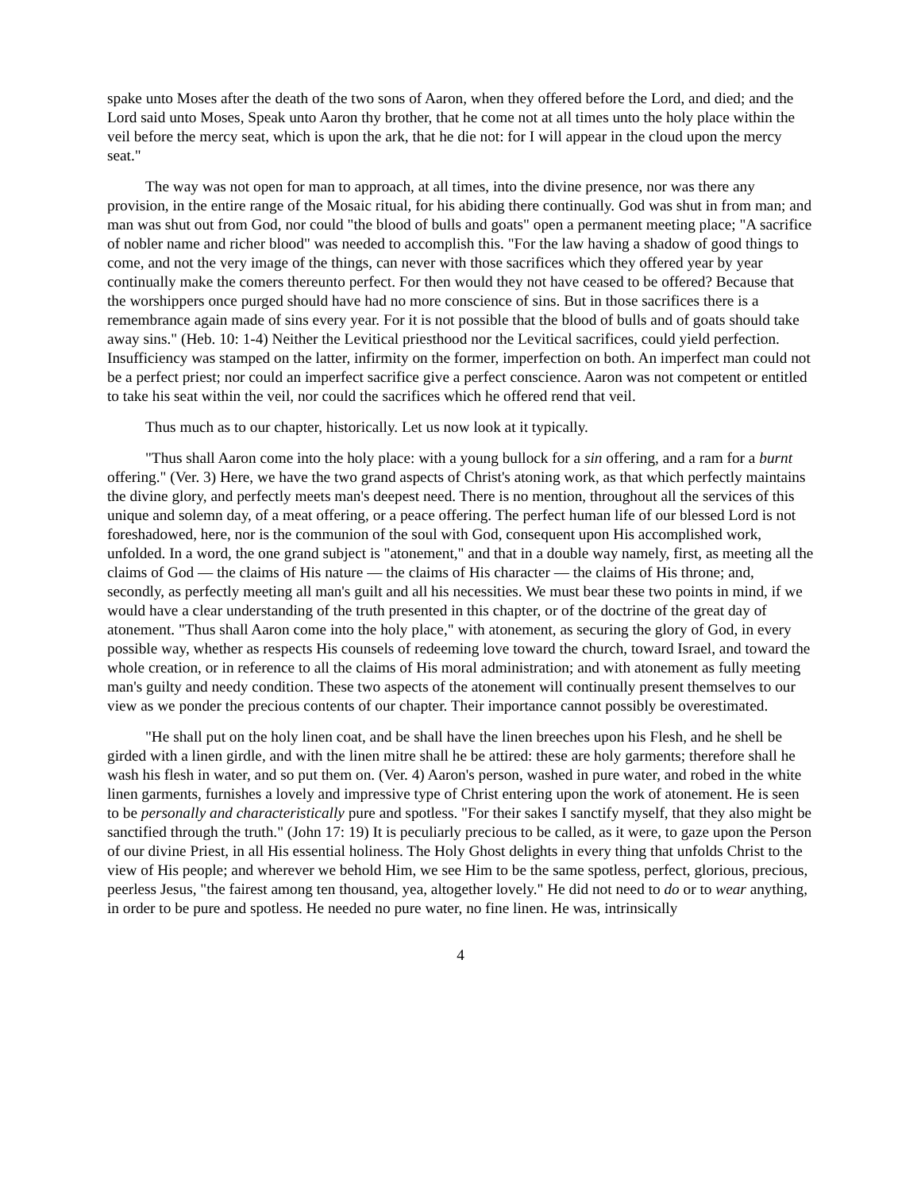spake unto Moses after the death of the two sons of Aaron, when they offered before the Lord, and died; and the Lord said unto Moses, Speak unto Aaron thy brother, that he come not at all times unto the holy place within the veil before the mercy seat, which is upon the ark, that he die not: for I will appear in the cloud upon the mercy seat."
The way was not open for man to approach, at all times, into the divine presence, nor was there any provision, in the entire range of the Mosaic ritual, for his abiding there continually. God was shut in from man; and man was shut out from God, nor could "the blood of bulls and goats" open a permanent meeting place; "A sacrifice of nobler name and richer blood" was needed to accomplish this. "For the law having a shadow of good things to come, and not the very image of the things, can never with those sacrifices which they offered year by year continually make the comers thereunto perfect. For then would they not have ceased to be offered? Because that the worshippers once purged should have had no more conscience of sins. But in those sacrifices there is a remembrance again made of sins every year. For it is not possible that the blood of bulls and of goats should take away sins." (Heb. 10: 1-4) Neither the Levitical priesthood nor the Levitical sacrifices, could yield perfection. Insufficiency was stamped on the latter, infirmity on the former, imperfection on both. An imperfect man could not be a perfect priest; nor could an imperfect sacrifice give a perfect conscience. Aaron was not competent or entitled to take his seat within the veil, nor could the sacrifices which he offered rend that veil.
Thus much as to our chapter, historically. Let us now look at it typically.
"Thus shall Aaron come into the holy place: with a young bullock for a sin offering, and a ram for a burnt offering." (Ver. 3) Here, we have the two grand aspects of Christ's atoning work, as that which perfectly maintains the divine glory, and perfectly meets man's deepest need. There is no mention, throughout all the services of this unique and solemn day, of a meat offering, or a peace offering. The perfect human life of our blessed Lord is not foreshadowed, here, nor is the communion of the soul with God, consequent upon His accomplished work, unfolded. In a word, the one grand subject is "atonement," and that in a double way namely, first, as meeting all the claims of God — the claims of His nature — the claims of His character — the claims of His throne; and, secondly, as perfectly meeting all man's guilt and all his necessities. We must bear these two points in mind, if we would have a clear understanding of the truth presented in this chapter, or of the doctrine of the great day of atonement. "Thus shall Aaron come into the holy place," with atonement, as securing the glory of God, in every possible way, whether as respects His counsels of redeeming love toward the church, toward Israel, and toward the whole creation, or in reference to all the claims of His moral administration; and with atonement as fully meeting man's guilty and needy condition. These two aspects of the atonement will continually present themselves to our view as we ponder the precious contents of our chapter. Their importance cannot possibly be overestimated.
"He shall put on the holy linen coat, and be shall have the linen breeches upon his Flesh, and he shell be girded with a linen girdle, and with the linen mitre shall he be attired: these are holy garments; therefore shall he wash his flesh in water, and so put them on. (Ver. 4) Aaron's person, washed in pure water, and robed in the white linen garments, furnishes a lovely and impressive type of Christ entering upon the work of atonement. He is seen to be personally and characteristically pure and spotless. "For their sakes I sanctify myself, that they also might be sanctified through the truth." (John 17: 19) It is peculiarly precious to be called, as it were, to gaze upon the Person of our divine Priest, in all His essential holiness. The Holy Ghost delights in every thing that unfolds Christ to the view of His people; and wherever we behold Him, we see Him to be the same spotless, perfect, glorious, precious, peerless Jesus, "the fairest among ten thousand, yea, altogether lovely." He did not need to do or to wear anything, in order to be pure and spotless. He needed no pure water, no fine linen. He was, intrinsically
4